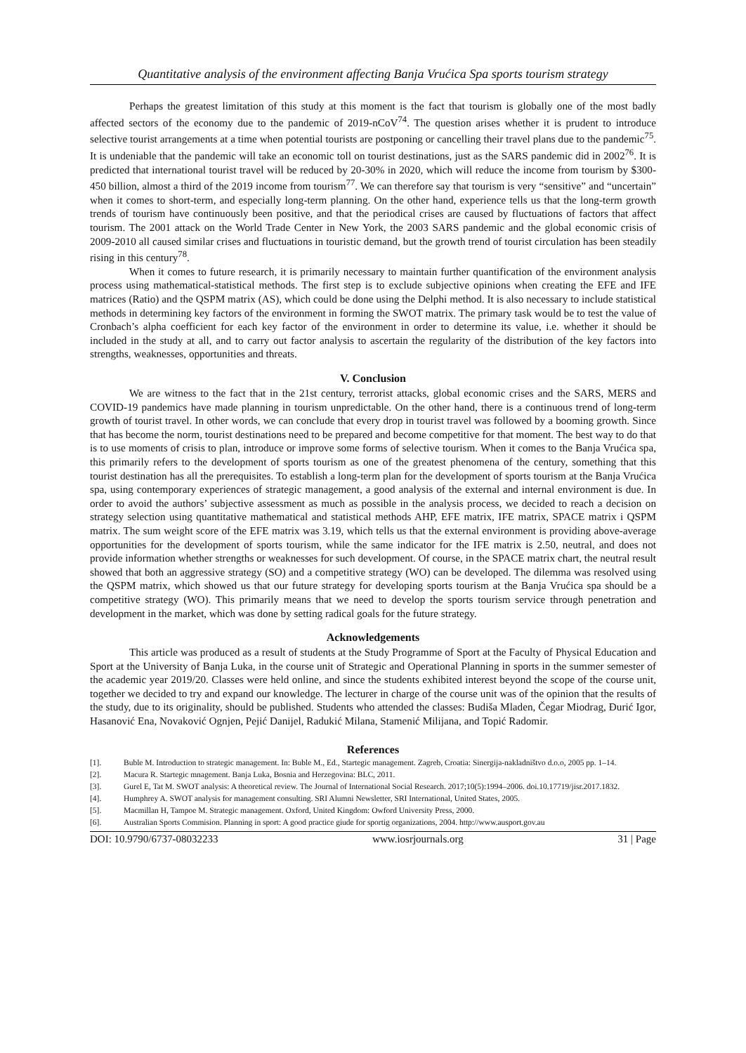Quantitative analysis of the environment affecting Banja Vrućica Spa sports tourism strategy
Perhaps the greatest limitation of this study at this moment is the fact that tourism is globally one of the most badly affected sectors of the economy due to the pandemic of 2019-nCoV<sup>74</sup>. The question arises whether it is prudent to introduce selective tourist arrangements at a time when potential tourists are postponing or cancelling their travel plans due to the pandemic<sup>75</sup>. It is undeniable that the pandemic will take an economic toll on tourist destinations, just as the SARS pandemic did in 2002<sup>76</sup>. It is predicted that international tourist travel will be reduced by 20-30% in 2020, which will reduce the income from tourism by $300-450 billion, almost a third of the 2019 income from tourism<sup>77</sup>. We can therefore say that tourism is very “sensitive” and “uncertain” when it comes to short-term, and especially long-term planning. On the other hand, experience tells us that the long-term growth trends of tourism have continuously been positive, and that the periodical crises are caused by fluctuations of factors that affect tourism. The 2001 attack on the World Trade Center in New York, the 2003 SARS pandemic and the global economic crisis of 2009-2010 all caused similar crises and fluctuations in touristic demand, but the growth trend of tourist circulation has been steadily rising in this century<sup>78</sup>.
When it comes to future research, it is primarily necessary to maintain further quantification of the environment analysis process using mathematical-statistical methods. The first step is to exclude subjective opinions when creating the EFE and IFE matrices (Ratio) and the QSPM matrix (AS), which could be done using the Delphi method. It is also necessary to include statistical methods in determining key factors of the environment in forming the SWOT matrix. The primary task would be to test the value of Cronbach’s alpha coefficient for each key factor of the environment in order to determine its value, i.e. whether it should be included in the study at all, and to carry out factor analysis to ascertain the regularity of the distribution of the key factors into strengths, weaknesses, opportunities and threats.
V. Conclusion
We are witness to the fact that in the 21st century, terrorist attacks, global economic crises and the SARS, MERS and COVID-19 pandemics have made planning in tourism unpredictable. On the other hand, there is a continuous trend of long-term growth of tourist travel. In other words, we can conclude that every drop in tourist travel was followed by a booming growth. Since that has become the norm, tourist destinations need to be prepared and become competitive for that moment. The best way to do that is to use moments of crisis to plan, introduce or improve some forms of selective tourism. When it comes to the Banja Vrućica spa, this primarily refers to the development of sports tourism as one of the greatest phenomena of the century, something that this tourist destination has all the prerequisites. To establish a long-term plan for the development of sports tourism at the Banja Vrućica spa, using contemporary experiences of strategic management, a good analysis of the external and internal environment is due. In order to avoid the authors’ subjective assessment as much as possible in the analysis process, we decided to reach a decision on strategy selection using quantitative mathematical and statistical methods AHP, EFE matrix, IFE matrix, SPACE matrix i QSPM matrix. The sum weight score of the EFE matrix was 3.19, which tells us that the external environment is providing above-average opportunities for the development of sports tourism, while the same indicator for the IFE matrix is 2.50, neutral, and does not provide information whether strengths or weaknesses for such development. Of course, in the SPACE matrix chart, the neutral result showed that both an aggressive strategy (SO) and a competitive strategy (WO) can be developed. The dilemma was resolved using the QSPM matrix, which showed us that our future strategy for developing sports tourism at the Banja Vrućica spa should be a competitive strategy (WO). This primarily means that we need to develop the sports tourism service through penetration and development in the market, which was done by setting radical goals for the future strategy.
Acknowledgements
This article was produced as a result of students at the Study Programme of Sport at the Faculty of Physical Education and Sport at the University of Banja Luka, in the course unit of Strategic and Operational Planning in sports in the summer semester of the academic year 2019/20. Classes were held online, and since the students exhibited interest beyond the scope of the course unit, together we decided to try and expand our knowledge. The lecturer in charge of the course unit was of the opinion that the results of the study, due to its originality, should be published. Students who attended the classes: Budiša Mladen, Čegar Miodrag, Đurić Igor, Hasanović Ena, Novaković Ognjen, Pejić Danijel, Radukić Milana, Stamenić Milijana, and Topić Radomir.
References
[1]. Buble M. Introduction to strategic management. In: Buble M., Ed., Startegic management. Zagreb, Croatia: Sinergija-nakladništvo d.o.o, 2005 pp. 1–14.
[2]. Macura R. Startegic mnagement. Banja Luka, Bosnia and Herzegovina: BLC, 2011.
[3]. Gurel E, Tat M. SWOT analysis: A theoretical review. The Journal of International Social Research. 2017;10(5):1994–2006. doi.10.17719/jisr.2017.1832.
[4]. Humphrey A. SWOT analysis for management consulting. SRI Alumni Newsletter, SRI International, United States, 2005.
[5]. Macmillan H, Tampoe M. Strategic management. Oxford, United Kingdom: Owford University Press, 2000.
[6]. Australian Sports Commision. Planning in sport: A good practice giude for sportig organizations, 2004. http://www.ausport.gov.au
DOI: 10.9790/6737-08032233 www.iosrjournals.org 31 | Page